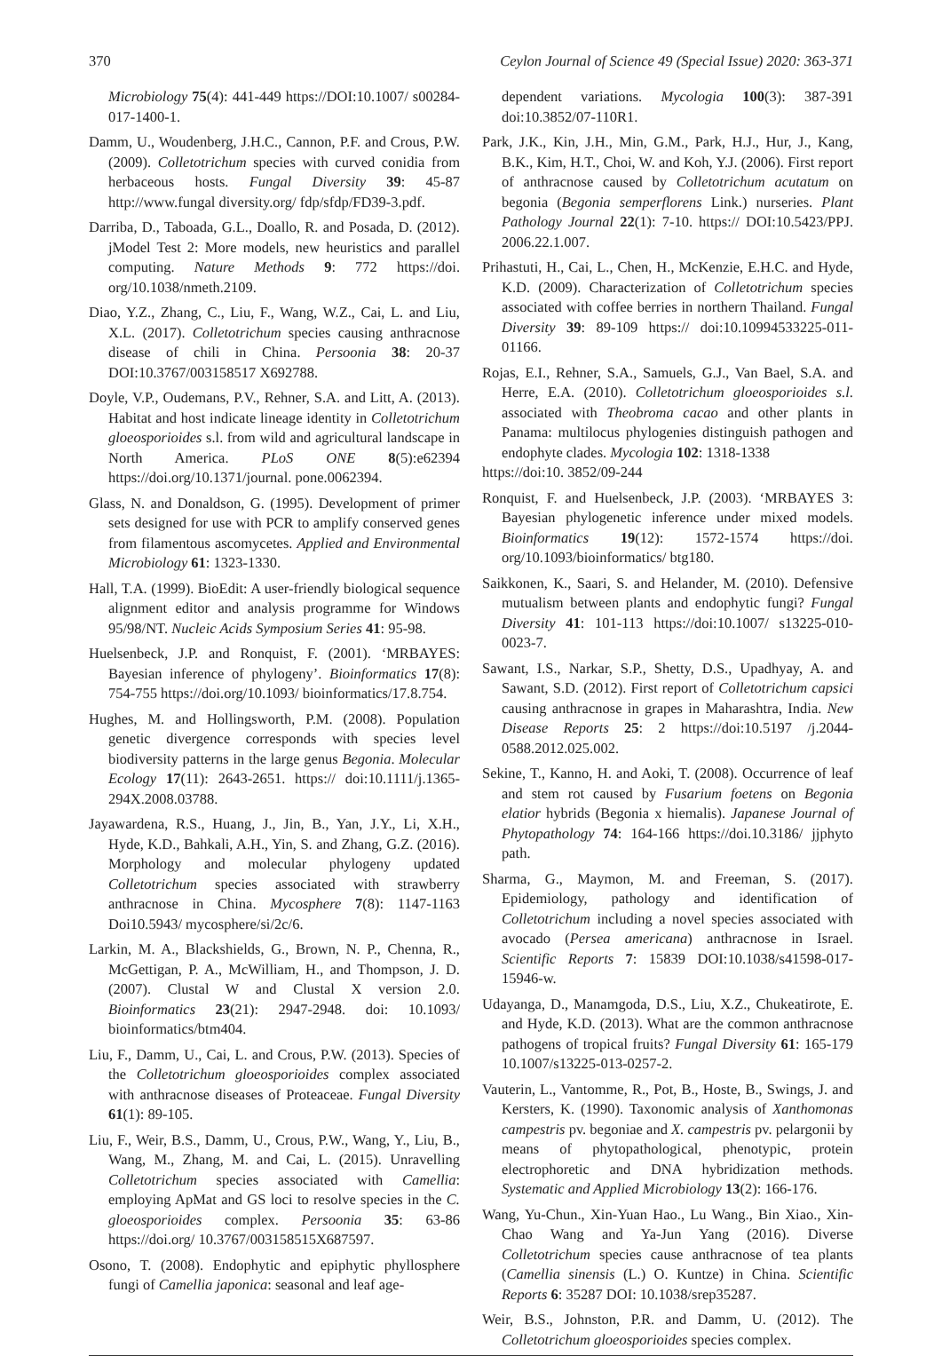370 Ceylon Journal of Science 49 (Special Issue) 2020: 363-371
Microbiology 75(4): 441-449 https://DOI:10.1007/ s00284-017-1400-1.
Damm, U., Woudenberg, J.H.C., Cannon, P.F. and Crous, P.W. (2009). Colletotrichum species with curved conidia from herbaceous hosts. Fungal Diversity 39: 45-87 http://www.fungal diversity.org/ fdp/sfdp/FD39-3.pdf.
Darriba, D., Taboada, G.L., Doallo, R. and Posada, D. (2012). jModel Test 2: More models, new heuristics and parallel computing. Nature Methods 9: 772 https://doi. org/10.1038/nmeth.2109.
Diao, Y.Z., Zhang, C., Liu, F., Wang, W.Z., Cai, L. and Liu, X.L. (2017). Colletotrichum species causing anthracnose disease of chili in China. Persoonia 38: 20-37 DOI:10.3767/003158517 X692788.
Doyle, V.P., Oudemans, P.V., Rehner, S.A. and Litt, A. (2013). Habitat and host indicate lineage identity in Colletotrichum gloeosporioides s.l. from wild and agricultural landscape in North America. PLoS ONE 8(5):e62394 https://doi.org/10.1371/journal. pone.0062394.
Glass, N. and Donaldson, G. (1995). Development of primer sets designed for use with PCR to amplify conserved genes from filamentous ascomycetes. Applied and Environmental Microbiology 61: 1323-1330.
Hall, T.A. (1999). BioEdit: A user-friendly biological sequence alignment editor and analysis programme for Windows 95/98/NT. Nucleic Acids Symposium Series 41: 95-98.
Huelsenbeck, J.P. and Ronquist, F. (2001). ‘MRBAYES: Bayesian inference of phylogeny’. Bioinformatics 17(8): 754-755 https://doi.org/10.1093/ bioinformatics/17.8.754.
Hughes, M. and Hollingsworth, P.M. (2008). Population genetic divergence corresponds with species level biodiversity patterns in the large genus Begonia. Molecular Ecology 17(11): 2643-2651. https:// doi:10.1111/j.1365-294X.2008.03788.
Jayawardena, R.S., Huang, J., Jin, B., Yan, J.Y., Li, X.H., Hyde, K.D., Bahkali, A.H., Yin, S. and Zhang, G.Z. (2016). Morphology and molecular phylogeny updated Colletotrichum species associated with strawberry anthracnose in China. Mycosphere 7(8): 1147-1163 Doi10.5943/ mycosphere/si/2c/6.
Larkin, M. A., Blackshields, G., Brown, N. P., Chenna, R., McGettigan, P. A., McWilliam, H., and Thompson, J. D. (2007). Clustal W and Clustal X version 2.0. Bioinformatics 23(21): 2947-2948. doi: 10.1093/ bioinformatics/btm404.
Liu, F., Damm, U., Cai, L. and Crous, P.W. (2013). Species of the Colletotrichum gloeosporioides complex associated with anthracnose diseases of Proteaceae. Fungal Diversity 61(1): 89-105.
Liu, F., Weir, B.S., Damm, U., Crous, P.W., Wang, Y., Liu, B., Wang, M., Zhang, M. and Cai, L. (2015). Unravelling Colletotrichum species associated with Camellia: employing ApMat and GS loci to resolve species in the C. gloeosporioides complex. Persoonia 35: 63-86 https://doi.org/ 10.3767/003158515X687597.
Osono, T. (2008). Endophytic and epiphytic phyllosphere fungi of Camellia japonica: seasonal and leaf age-
dependent variations. Mycologia 100(3): 387-391 doi:10.3852/07-110R1.
Park, J.K., Kin, J.H., Min, G.M., Park, H.J., Hur, J., Kang, B.K., Kim, H.T., Choi, W. and Koh, Y.J. (2006). First report of anthracnose caused by Colletotrichum acutatum on begonia (Begonia semperflorens Link.) nurseries. Plant Pathology Journal 22(1): 7-10. https:// DOI:10.5423/PPJ. 2006.22.1.007.
Prihastuti, H., Cai, L., Chen, H., McKenzie, E.H.C. and Hyde, K.D. (2009). Characterization of Colletotrichum species associated with coffee berries in northern Thailand. Fungal Diversity 39: 89-109 https:// doi:10.10994533225-011-01166.
Rojas, E.I., Rehner, S.A., Samuels, G.J., Van Bael, S.A. and Herre, E.A. (2010). Colletotrichum gloeosporioides s.l. associated with Theobroma cacao and other plants in Panama: multilocus phylogenies distinguish pathogen and endophyte clades. Mycologia 102: 1318-1338
https://doi:10. 3852/09-244
Ronquist, F. and Huelsenbeck, J.P. (2003). ‘MRBAYES 3: Bayesian phylogenetic inference under mixed models. Bioinformatics 19(12): 1572-1574 https://doi. org/10.1093/bioinformatics/ btg180.
Saikkonen, K., Saari, S. and Helander, M. (2010). Defensive mutualism between plants and endophytic fungi? Fungal Diversity 41: 101-113 https://doi:10.1007/ s13225-010-0023-7.
Sawant, I.S., Narkar, S.P., Shetty, D.S., Upadhyay, A. and Sawant, S.D. (2012). First report of Colletotrichum capsici causing anthracnose in grapes in Maharashtra, India. New Disease Reports 25: 2 https://doi:10.5197 /j.2044-0588.2012.025.002.
Sekine, T., Kanno, H. and Aoki, T. (2008). Occurrence of leaf and stem rot caused by Fusarium foetens on Begonia elatior hybrids (Begonia x hiemalis). Japanese Journal of Phytopathology 74: 164-166 https://doi.10.3186/ jjphyto path.
Sharma, G., Maymon, M. and Freeman, S. (2017). Epidemiology, pathology and identification of Colletotrichum including a novel species associated with avocado (Persea americana) anthracnose in Israel. Scientific Reports 7: 15839 DOI:10.1038/s41598-017-15946-w.
Udayanga, D., Manamgoda, D.S., Liu, X.Z., Chukeatirote, E. and Hyde, K.D. (2013). What are the common anthracnose pathogens of tropical fruits? Fungal Diversity 61: 165-179 10.1007/s13225-013-0257-2.
Vauterin, L., Vantomme, R., Pot, B., Hoste, B., Swings, J. and Kersters, K. (1990). Taxonomic analysis of Xanthomonas campestris pv. begoniae and X. campestris pv. pelargonii by means of phytopathological, phenotypic, protein electrophoretic and DNA hybridization methods. Systematic and Applied Microbiology 13(2): 166-176.
Wang, Yu-Chun., Xin-Yuan Hao., Lu Wang., Bin Xiao., Xin-Chao Wang and Ya-Jun Yang (2016). Diverse Colletotrichum species cause anthracnose of tea plants (Camellia sinensis (L.) O. Kuntze) in China. Scientific Reports 6: 35287 DOI: 10.1038/srep35287.
Weir, B.S., Johnston, P.R. and Damm, U. (2012). The Colletotrichum gloeosporioides species complex.